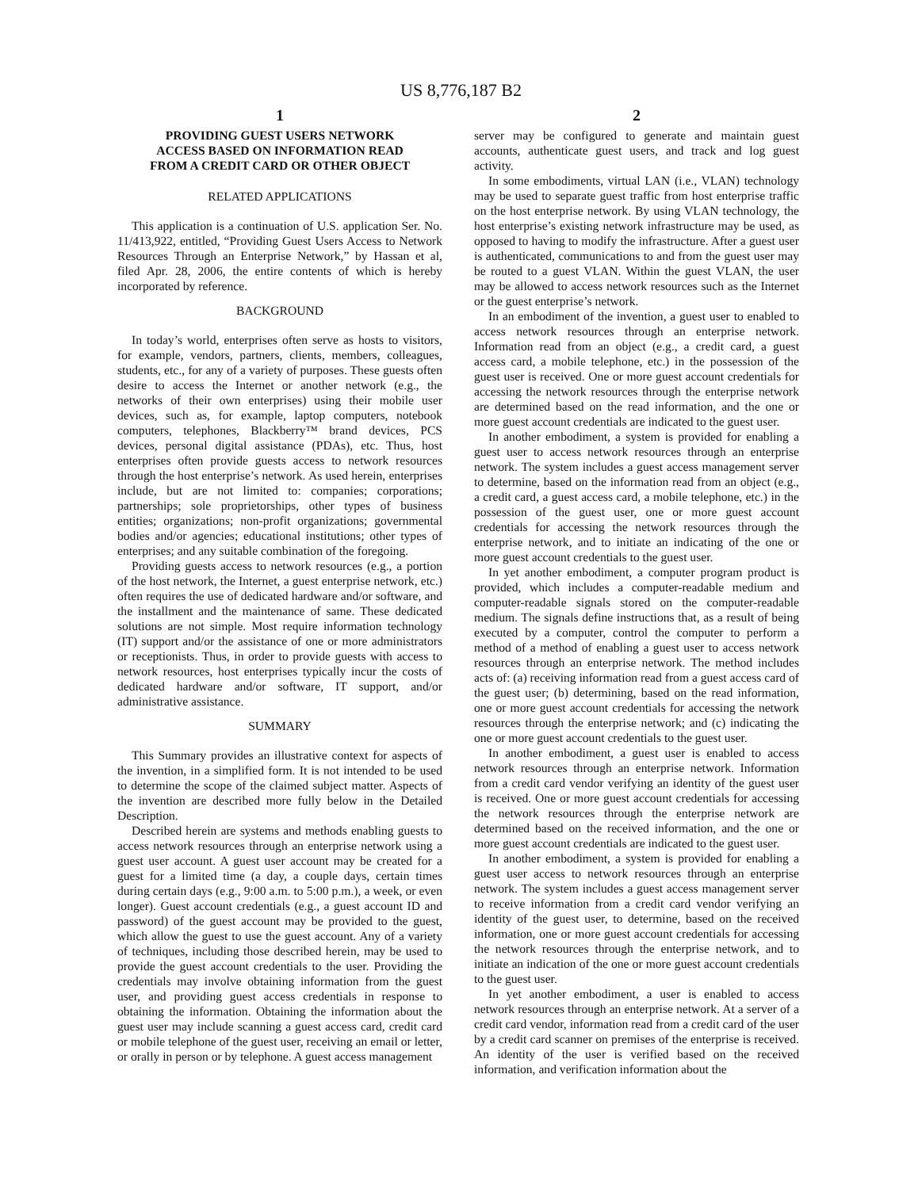US 8,776,187 B2
1
PROVIDING GUEST USERS NETWORK
ACCESS BASED ON INFORMATION READ
FROM A CREDIT CARD OR OTHER OBJECT
RELATED APPLICATIONS
This application is a continuation of U.S. application Ser. No. 11/413,922, entitled, “Providing Guest Users Access to Network Resources Through an Enterprise Network,” by Hassan et al, filed Apr. 28, 2006, the entire contents of which is hereby incorporated by reference.
BACKGROUND
In today’s world, enterprises often serve as hosts to visitors, for example, vendors, partners, clients, members, colleagues, students, etc., for any of a variety of purposes. These guests often desire to access the Internet or another network (e.g., the networks of their own enterprises) using their mobile user devices, such as, for example, laptop computers, notebook computers, telephones, Blackberry™ brand devices, PCS devices, personal digital assistance (PDAs), etc. Thus, host enterprises often provide guests access to network resources through the host enterprise’s network. As used herein, enterprises include, but are not limited to: companies; corporations; partnerships; sole proprietorships, other types of business entities; organizations; non-profit organizations; governmental bodies and/or agencies; educational institutions; other types of enterprises; and any suitable combination of the foregoing.
Providing guests access to network resources (e.g., a portion of the host network, the Internet, a guest enterprise network, etc.) often requires the use of dedicated hardware and/or software, and the installment and the maintenance of same. These dedicated solutions are not simple. Most require information technology (IT) support and/or the assistance of one or more administrators or receptionists. Thus, in order to provide guests with access to network resources, host enterprises typically incur the costs of dedicated hardware and/or software, IT support, and/or administrative assistance.
SUMMARY
This Summary provides an illustrative context for aspects of the invention, in a simplified form. It is not intended to be used to determine the scope of the claimed subject matter. Aspects of the invention are described more fully below in the Detailed Description.
Described herein are systems and methods enabling guests to access network resources through an enterprise network using a guest user account. A guest user account may be created for a guest for a limited time (a day, a couple days, certain times during certain days (e.g., 9:00 a.m. to 5:00 p.m.), a week, or even longer). Guest account credentials (e.g., a guest account ID and password) of the guest account may be provided to the guest, which allow the guest to use the guest account. Any of a variety of techniques, including those described herein, may be used to provide the guest account credentials to the user. Providing the credentials may involve obtaining information from the guest user, and providing guest access credentials in response to obtaining the information. Obtaining the information about the guest user may include scanning a guest access card, credit card or mobile telephone of the guest user, receiving an email or letter, or orally in person or by telephone. A guest access management
2
server may be configured to generate and maintain guest accounts, authenticate guest users, and track and log guest activity.
In some embodiments, virtual LAN (i.e., VLAN) technology may be used to separate guest traffic from host enterprise traffic on the host enterprise network. By using VLAN technology, the host enterprise’s existing network infrastructure may be used, as opposed to having to modify the infrastructure. After a guest user is authenticated, communications to and from the guest user may be routed to a guest VLAN. Within the guest VLAN, the user may be allowed to access network resources such as the Internet or the guest enterprise’s network.
In an embodiment of the invention, a guest user to enabled to access network resources through an enterprise network. Information read from an object (e.g., a credit card, a guest access card, a mobile telephone, etc.) in the possession of the guest user is received. One or more guest account credentials for accessing the network resources through the enterprise network are determined based on the read information, and the one or more guest account credentials are indicated to the guest user.
In another embodiment, a system is provided for enabling a guest user to access network resources through an enterprise network. The system includes a guest access management server to determine, based on the information read from an object (e.g., a credit card, a guest access card, a mobile telephone, etc.) in the possession of the guest user, one or more guest account credentials for accessing the network resources through the enterprise network, and to initiate an indicating of the one or more guest account credentials to the guest user.
In yet another embodiment, a computer program product is provided, which includes a computer-readable medium and computer-readable signals stored on the computer-readable medium. The signals define instructions that, as a result of being executed by a computer, control the computer to perform a method of a method of enabling a guest user to access network resources through an enterprise network. The method includes acts of: (a) receiving information read from a guest access card of the guest user; (b) determining, based on the read information, one or more guest account credentials for accessing the network resources through the enterprise network; and (c) indicating the one or more guest account credentials to the guest user.
In another embodiment, a guest user is enabled to access network resources through an enterprise network. Information from a credit card vendor verifying an identity of the guest user is received. One or more guest account credentials for accessing the network resources through the enterprise network are determined based on the received information, and the one or more guest account credentials are indicated to the guest user.
In another embodiment, a system is provided for enabling a guest user access to network resources through an enterprise network. The system includes a guest access management server to receive information from a credit card vendor verifying an identity of the guest user, to determine, based on the received information, one or more guest account credentials for accessing the network resources through the enterprise network, and to initiate an indication of the one or more guest account credentials to the guest user.
In yet another embodiment, a user is enabled to access network resources through an enterprise network. At a server of a credit card vendor, information read from a credit card of the user by a credit card scanner on premises of the enterprise is received. An identity of the user is verified based on the received information, and verification information about the